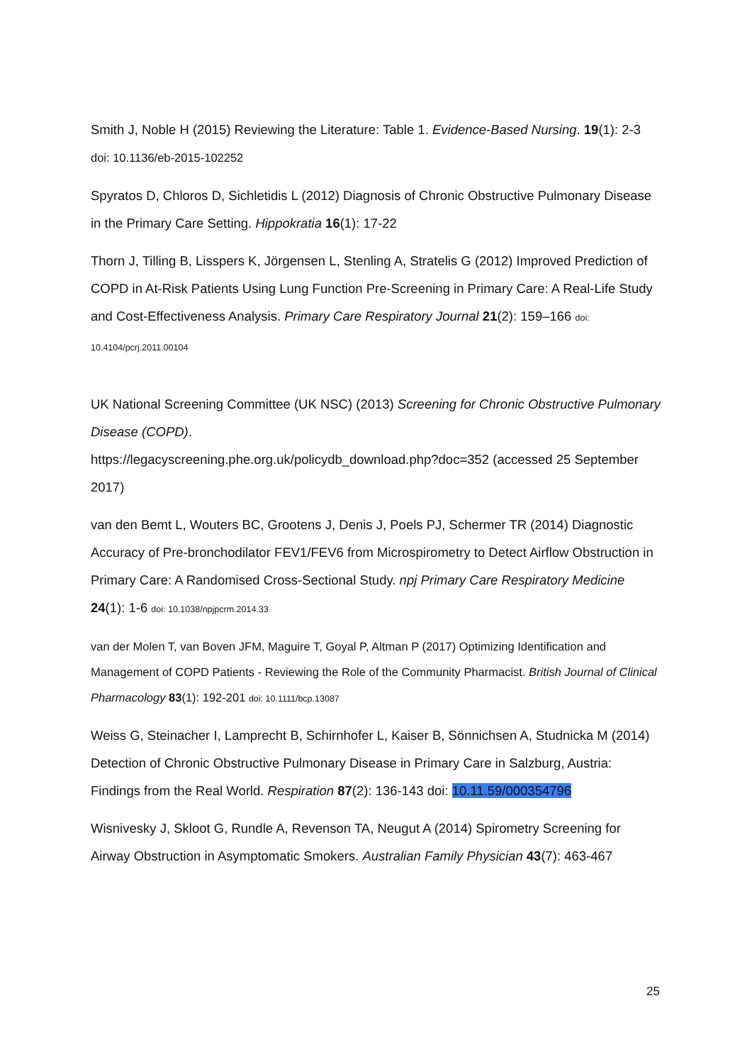Smith J, Noble H (2015) Reviewing the Literature: Table 1. Evidence-Based Nursing. 19(1): 2-3 doi: 10.1136/eb-2015-102252
Spyratos D, Chloros D, Sichletidis L (2012) Diagnosis of Chronic Obstructive Pulmonary Disease in the Primary Care Setting. Hippokratia 16(1): 17-22
Thorn J, Tilling B, Lisspers K, Jörgensen L, Stenling A, Stratelis G (2012) Improved Prediction of COPD in At-Risk Patients Using Lung Function Pre-Screening in Primary Care: A Real-Life Study and Cost-Effectiveness Analysis. Primary Care Respiratory Journal 21(2): 159–166 doi: 10.4104/pcrj.2011.00104
UK National Screening Committee (UK NSC) (2013) Screening for Chronic Obstructive Pulmonary Disease (COPD).
https://legacyscreening.phe.org.uk/policydb_download.php?doc=352 (accessed 25 September 2017)
van den Bemt L, Wouters BC, Grootens J, Denis J, Poels PJ, Schermer TR (2014) Diagnostic Accuracy of Pre-bronchodilator FEV1/FEV6 from Microspirometry to Detect Airflow Obstruction in Primary Care: A Randomised Cross-Sectional Study. npj Primary Care Respiratory Medicine 24(1): 1-6 doi: 10.1038/npjpcrm.2014.33
van der Molen T, van Boven JFM, Maguire T, Goyal P, Altman P (2017) Optimizing Identification and Management of COPD Patients - Reviewing the Role of the Community Pharmacist. British Journal of Clinical Pharmacology 83(1): 192-201 doi: 10.1111/bcp.13087
Weiss G, Steinacher I, Lamprecht B, Schirnhofer L, Kaiser B, Sönnichsen A, Studnicka M (2014) Detection of Chronic Obstructive Pulmonary Disease in Primary Care in Salzburg, Austria: Findings from the Real World. Respiration 87(2): 136-143 doi: 10.11.59/000354796
Wisnivesky J, Skloot G, Rundle A, Revenson TA, Neugut A (2014) Spirometry Screening for Airway Obstruction in Asymptomatic Smokers. Australian Family Physician 43(7): 463-467
25